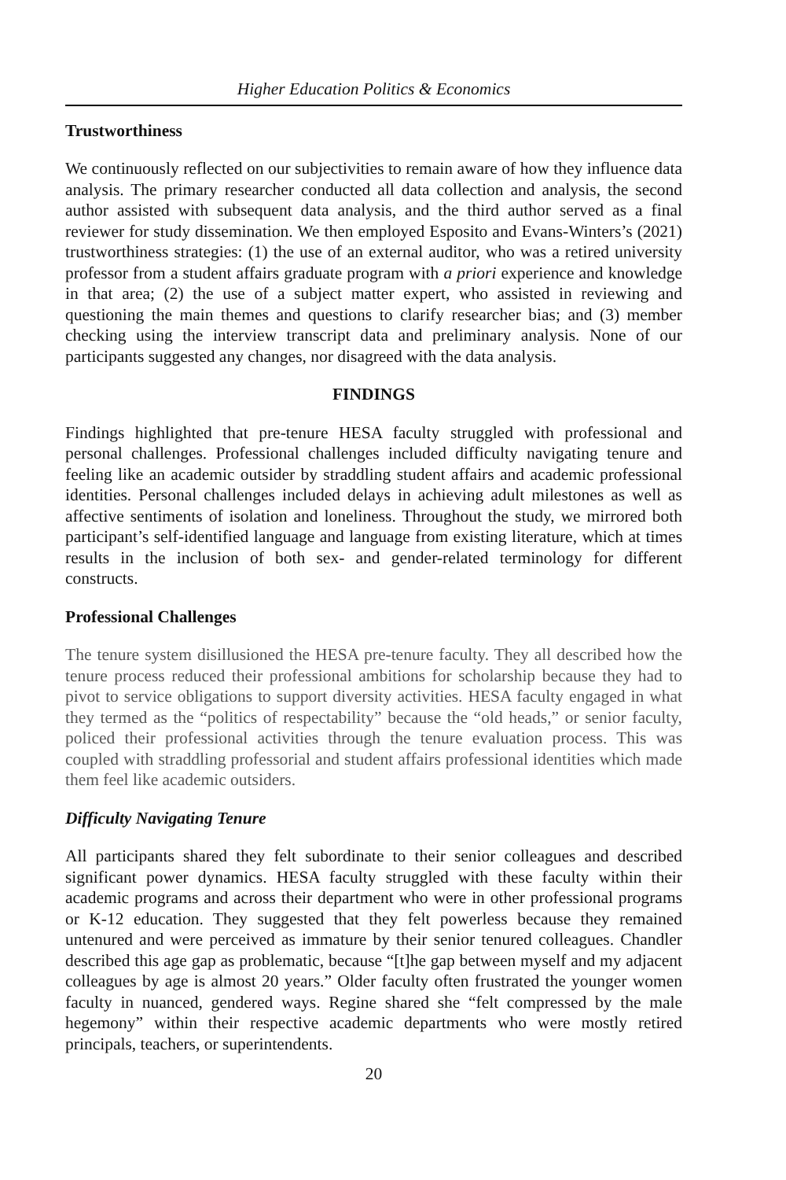Higher Education Politics & Economics
Trustworthiness
We continuously reflected on our subjectivities to remain aware of how they influence data analysis. The primary researcher conducted all data collection and analysis, the second author assisted with subsequent data analysis, and the third author served as a final reviewer for study dissemination. We then employed Esposito and Evans-Winters’s (2021) trustworthiness strategies: (1) the use of an external auditor, who was a retired university professor from a student affairs graduate program with a priori experience and knowledge in that area; (2) the use of a subject matter expert, who assisted in reviewing and questioning the main themes and questions to clarify researcher bias; and (3) member checking using the interview transcript data and preliminary analysis. None of our participants suggested any changes, nor disagreed with the data analysis.
FINDINGS
Findings highlighted that pre-tenure HESA faculty struggled with professional and personal challenges. Professional challenges included difficulty navigating tenure and feeling like an academic outsider by straddling student affairs and academic professional identities. Personal challenges included delays in achieving adult milestones as well as affective sentiments of isolation and loneliness. Throughout the study, we mirrored both participant’s self-identified language and language from existing literature, which at times results in the inclusion of both sex- and gender-related terminology for different constructs.
Professional Challenges
The tenure system disillusioned the HESA pre-tenure faculty. They all described how the tenure process reduced their professional ambitions for scholarship because they had to pivot to service obligations to support diversity activities. HESA faculty engaged in what they termed as the “politics of respectability” because the “old heads,” or senior faculty, policed their professional activities through the tenure evaluation process. This was coupled with straddling professorial and student affairs professional identities which made them feel like academic outsiders.
Difficulty Navigating Tenure
All participants shared they felt subordinate to their senior colleagues and described significant power dynamics. HESA faculty struggled with these faculty within their academic programs and across their department who were in other professional programs or K-12 education. They suggested that they felt powerless because they remained untenured and were perceived as immature by their senior tenured colleagues. Chandler described this age gap as problematic, because “[t]he gap between myself and my adjacent colleagues by age is almost 20 years.” Older faculty often frustrated the younger women faculty in nuanced, gendered ways. Regine shared she “felt compressed by the male hegemony” within their respective academic departments who were mostly retired principals, teachers, or superintendents.
20